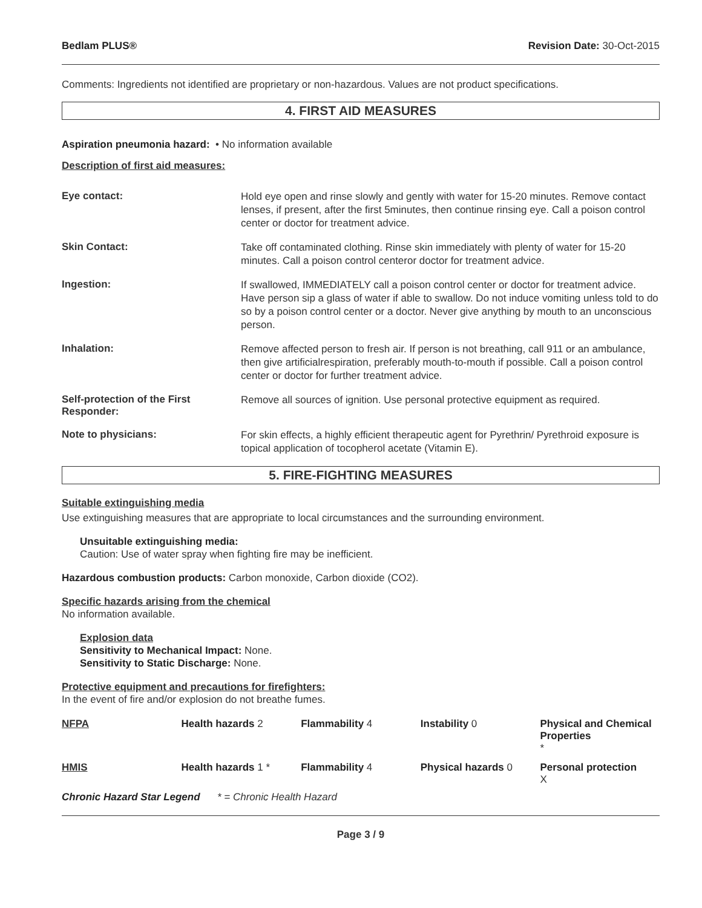Bedlam PLUS® Revision Date: 30-Oct-2015
Comments: Ingredients not identified are proprietary or non-hazardous. Values are not product specifications.
4. FIRST AID MEASURES
Aspiration pneumonia hazard: • No information available
Description of first aid measures:
Eye contact:
Hold eye open and rinse slowly and gently with water for 15-20 minutes. Remove contact lenses, if present, after the first 5minutes, then continue rinsing eye. Call a poison control center or doctor for treatment advice.
Skin Contact:
Take off contaminated clothing. Rinse skin immediately with plenty of water for 15-20 minutes. Call a poison control centeror doctor for treatment advice.
Ingestion:
If swallowed, IMMEDIATELY call a poison control center or doctor for treatment advice. Have person sip a glass of water if able to swallow. Do not induce vomiting unless told to do so by a poison control center or a doctor. Never give anything by mouth to an unconscious person.
Inhalation:
Remove affected person to fresh air. If person is not breathing, call 911 or an ambulance, then give artificialrespiration, preferably mouth-to-mouth if possible. Call a poison control center or doctor for further treatment advice.
Self-protection of the First Responder:
Remove all sources of ignition. Use personal protective equipment as required.
Note to physicians:
For skin effects, a highly efficient therapeutic agent for Pyrethrin/ Pyrethroid exposure is topical application of tocopherol acetate (Vitamin E).
5. FIRE-FIGHTING MEASURES
Suitable extinguishing media
Use extinguishing measures that are appropriate to local circumstances and the surrounding environment.
Unsuitable extinguishing media:
Caution: Use of water spray when fighting fire may be inefficient.
Hazardous combustion products: Carbon monoxide, Carbon dioxide (CO2).
Specific hazards arising from the chemical
No information available.
Explosion data
Sensitivity to Mechanical Impact: None.
Sensitivity to Static Discharge: None.
Protective equipment and precautions for firefighters:
In the event of fire and/or explosion do not breathe fumes.
| NFPA | Health hazards 2 | Flammability 4 | Instability 0 | Physical and Chemical Properties * |
| HMIS | Health hazards 1 * | Flammability 4 | Physical hazards 0 | Personal protection X |
Chronic Hazard Star Legend * = Chronic Health Hazard
Page 3 / 9